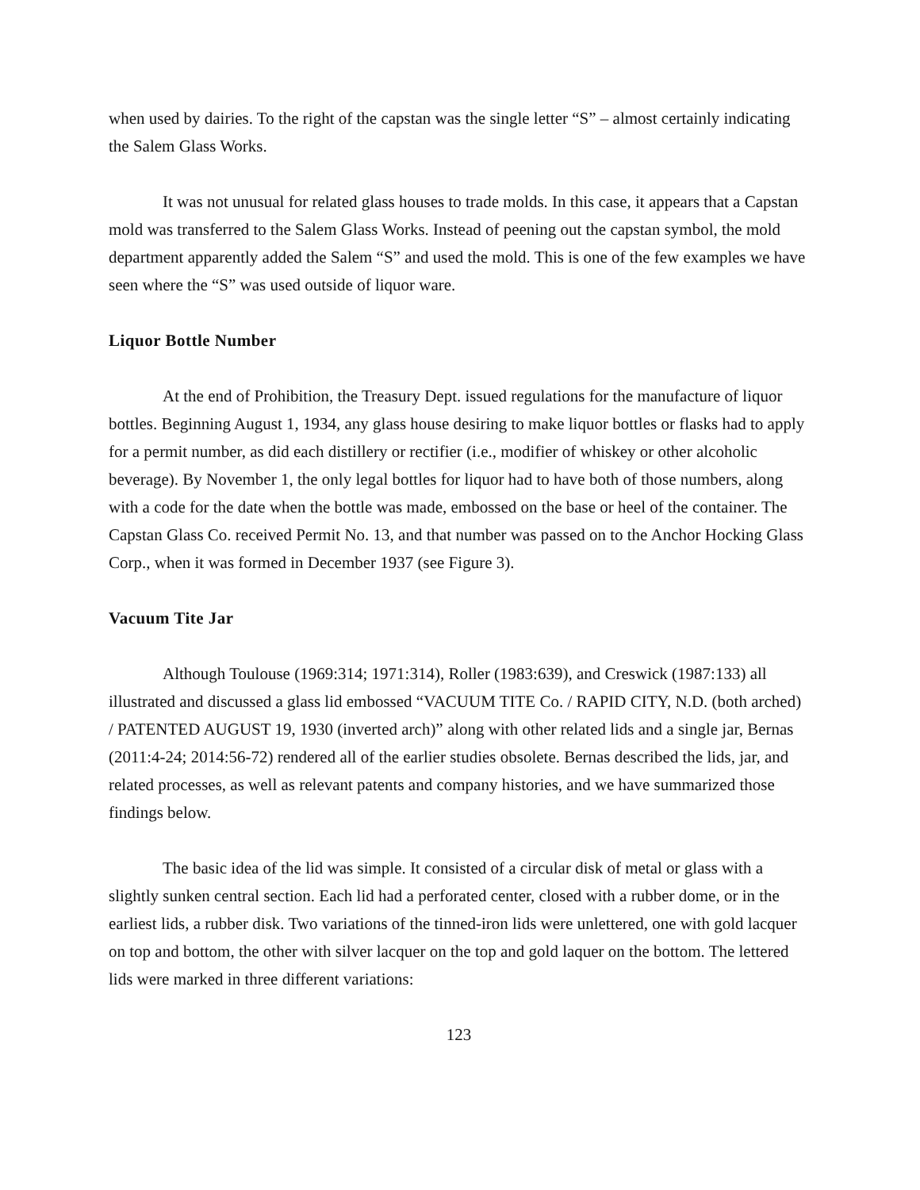when used by dairies. To the right of the capstan was the single letter “S” – almost certainly indicating the Salem Glass Works.
It was not unusual for related glass houses to trade molds. In this case, it appears that a Capstan mold was transferred to the Salem Glass Works. Instead of peening out the capstan symbol, the mold department apparently added the Salem “S” and used the mold. This is one of the few examples we have seen where the “S” was used outside of liquor ware.
Liquor Bottle Number
At the end of Prohibition, the Treasury Dept. issued regulations for the manufacture of liquor bottles. Beginning August 1, 1934, any glass house desiring to make liquor bottles or flasks had to apply for a permit number, as did each distillery or rectifier (i.e., modifier of whiskey or other alcoholic beverage). By November 1, the only legal bottles for liquor had to have both of those numbers, along with a code for the date when the bottle was made, embossed on the base or heel of the container. The Capstan Glass Co. received Permit No. 13, and that number was passed on to the Anchor Hocking Glass Corp., when it was formed in December 1937 (see Figure 3).
Vacuum Tite Jar
Although Toulouse (1969:314; 1971:314), Roller (1983:639), and Creswick (1987:133) all illustrated and discussed a glass lid embossed “VACUUM TITE Co. / RAPID CITY, N.D. (both arched) / PATENTED AUGUST 19, 1930 (inverted arch)” along with other related lids and a single jar, Bernas (2011:4-24; 2014:56-72) rendered all of the earlier studies obsolete. Bernas described the lids, jar, and related processes, as well as relevant patents and company histories, and we have summarized those findings below.
The basic idea of the lid was simple. It consisted of a circular disk of metal or glass with a slightly sunken central section. Each lid had a perforated center, closed with a rubber dome, or in the earliest lids, a rubber disk. Two variations of the tinned-iron lids were unlettered, one with gold lacquer on top and bottom, the other with silver lacquer on the top and gold laquer on the bottom. The lettered lids were marked in three different variations:
123